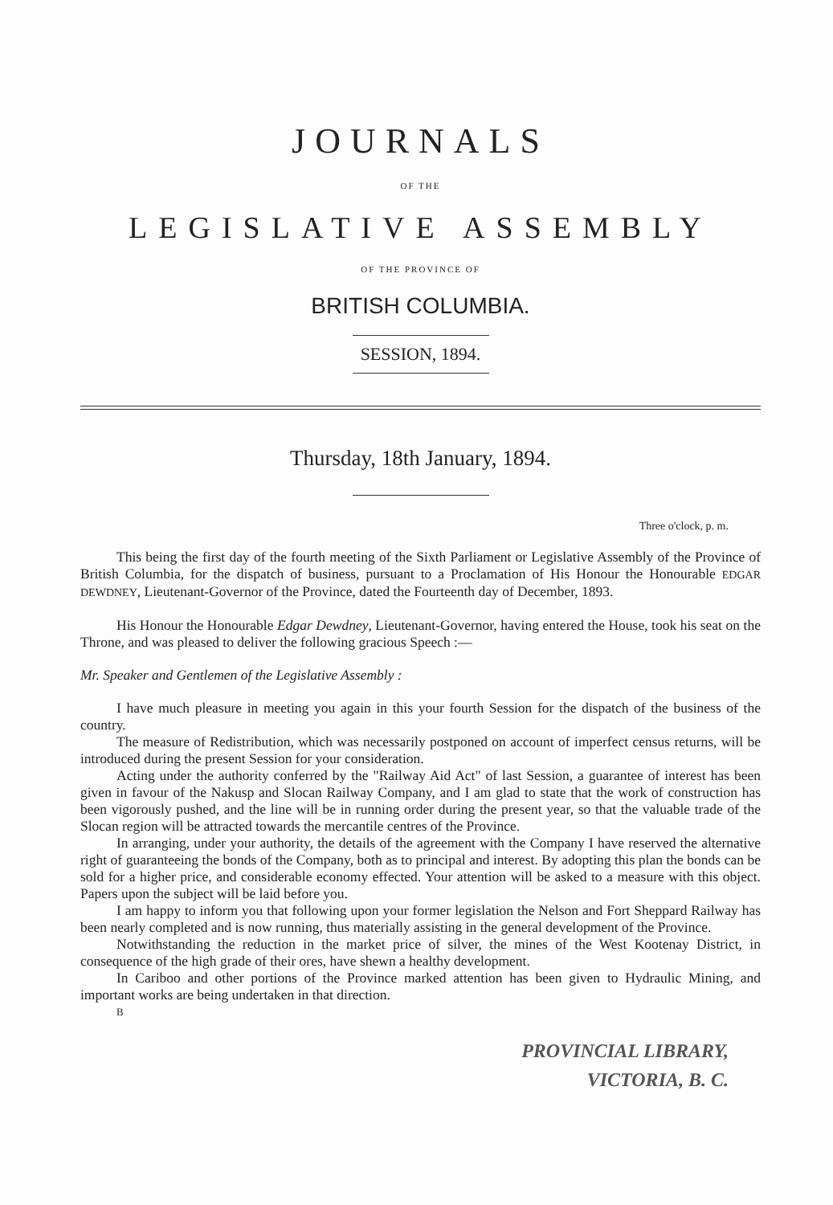JOURNALS
OF THE
LEGISLATIVE ASSEMBLY
OF THE PROVINCE OF
BRITISH COLUMBIA.
SESSION, 1894.
Thursday, 18th January, 1894.
Three o'clock, p. m.
This being the first day of the fourth meeting of the Sixth Parliament or Legislative Assembly of the Province of British Columbia, for the dispatch of business, pursuant to a Proclamation of His Honour the Honourable EDGAR DEWDNEY, Lieutenant-Governor of the Province, dated the Fourteenth day of December, 1893.
His Honour the Honourable Edgar Dewdney, Lieutenant-Governor, having entered the House, took his seat on the Throne, and was pleased to deliver the following gracious Speech :—
Mr. Speaker and Gentlemen of the Legislative Assembly :
I have much pleasure in meeting you again in this your fourth Session for the dispatch of the business of the country.
The measure of Redistribution, which was necessarily postponed on account of imperfect census returns, will be introduced during the present Session for your consideration.
Acting under the authority conferred by the "Railway Aid Act" of last Session, a guarantee of interest has been given in favour of the Nakusp and Slocan Railway Company, and I am glad to state that the work of construction has been vigorously pushed, and the line will be in running order during the present year, so that the valuable trade of the Slocan region will be attracted towards the mercantile centres of the Province.
In arranging, under your authority, the details of the agreement with the Company I have reserved the alternative right of guaranteeing the bonds of the Company, both as to principal and interest. By adopting this plan the bonds can be sold for a higher price, and considerable economy effected. Your attention will be asked to a measure with this object. Papers upon the subject will be laid before you.
I am happy to inform you that following upon your former legislation the Nelson and Fort Sheppard Railway has been nearly completed and is now running, thus materially assisting in the general development of the Province.
Notwithstanding the reduction in the market price of silver, the mines of the West Kootenay District, in consequence of the high grade of their ores, have shewn a healthy development.
In Cariboo and other portions of the Province marked attention has been given to Hydraulic Mining, and important works are being undertaken in that direction.
B
PROVINCIAL LIBRARY,
VICTORIA, B. C.